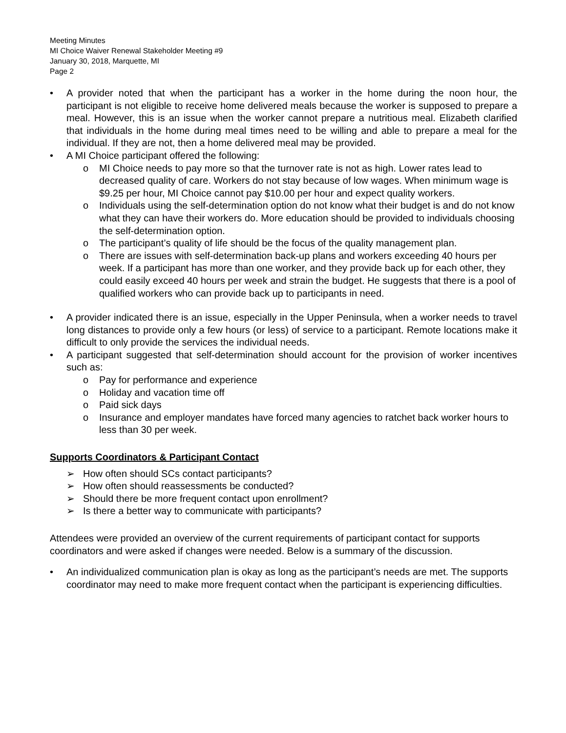Meeting Minutes
MI Choice Waiver Renewal Stakeholder Meeting #9
January 30, 2018, Marquette, MI
Page 2
• A provider noted that when the participant has a worker in the home during the noon hour, the participant is not eligible to receive home delivered meals because the worker is supposed to prepare a meal. However, this is an issue when the worker cannot prepare a nutritious meal. Elizabeth clarified that individuals in the home during meal times need to be willing and able to prepare a meal for the individual. If they are not, then a home delivered meal may be provided.
• A MI Choice participant offered the following:
o MI Choice needs to pay more so that the turnover rate is not as high. Lower rates lead to decreased quality of care. Workers do not stay because of low wages. When minimum wage is $9.25 per hour, MI Choice cannot pay $10.00 per hour and expect quality workers.
o Individuals using the self-determination option do not know what their budget is and do not know what they can have their workers do. More education should be provided to individuals choosing the self-determination option.
o The participant’s quality of life should be the focus of the quality management plan.
o There are issues with self-determination back-up plans and workers exceeding 40 hours per week. If a participant has more than one worker, and they provide back up for each other, they could easily exceed 40 hours per week and strain the budget. He suggests that there is a pool of qualified workers who can provide back up to participants in need.
• A provider indicated there is an issue, especially in the Upper Peninsula, when a worker needs to travel long distances to provide only a few hours (or less) of service to a participant. Remote locations make it difficult to only provide the services the individual needs.
• A participant suggested that self-determination should account for the provision of worker incentives such as:
o Pay for performance and experience
o Holiday and vacation time off
o Paid sick days
o Insurance and employer mandates have forced many agencies to ratchet back worker hours to less than 30 per week.
Supports Coordinators & Participant Contact
➢ How often should SCs contact participants?
➢ How often should reassessments be conducted?
➢ Should there be more frequent contact upon enrollment?
➢ Is there a better way to communicate with participants?
Attendees were provided an overview of the current requirements of participant contact for supports coordinators and were asked if changes were needed. Below is a summary of the discussion.
• An individualized communication plan is okay as long as the participant’s needs are met. The supports coordinator may need to make more frequent contact when the participant is experiencing difficulties.